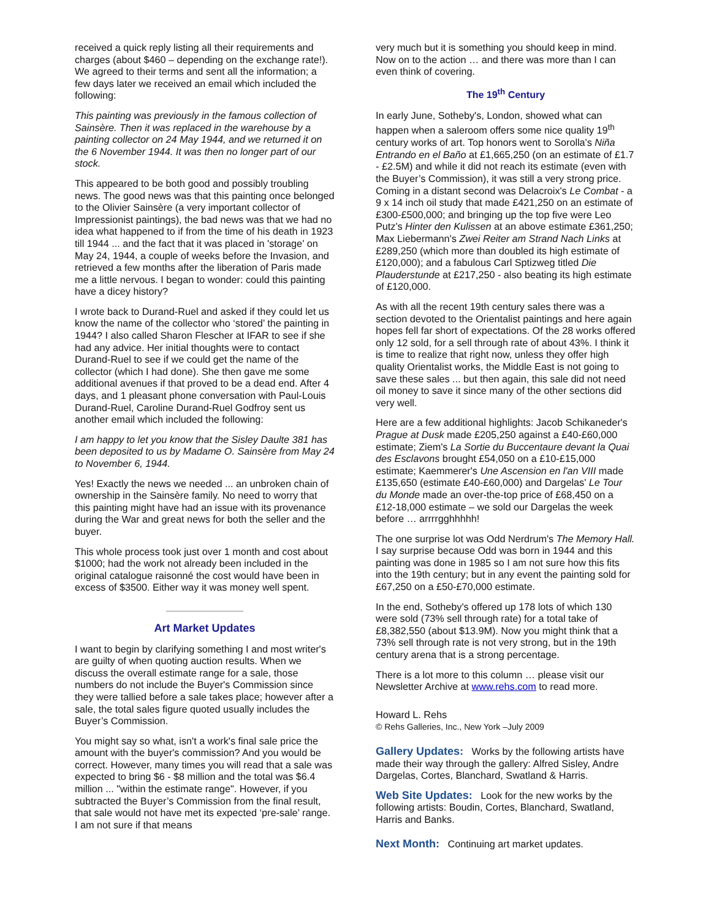received a quick reply listing all their requirements and charges (about $460 – depending on the exchange rate!). We agreed to their terms and sent all the information; a few days later we received an email which included the following:
This painting was previously in the famous collection of Sainsère. Then it was replaced in the warehouse by a painting collector on 24 May 1944, and we returned it on the 6 November 1944. It was then no longer part of our stock.
This appeared to be both good and possibly troubling news. The good news was that this painting once belonged to the Olivier Sainsère (a very important collector of Impressionist paintings), the bad news was that we had no idea what happened to if from the time of his death in 1923 till 1944 ... and the fact that it was placed in 'storage' on May 24, 1944, a couple of weeks before the Invasion, and retrieved a few months after the liberation of Paris made me a little nervous. I began to wonder: could this painting have a dicey history?
I wrote back to Durand-Ruel and asked if they could let us know the name of the collector who ‘stored’ the painting in 1944? I also called Sharon Flescher at IFAR to see if she had any advice. Her initial thoughts were to contact Durand-Ruel to see if we could get the name of the collector (which I had done). She then gave me some additional avenues if that proved to be a dead end. After 4 days, and 1 pleasant phone conversation with Paul-Louis Durand-Ruel, Caroline Durand-Ruel Godfroy sent us another email which included the following:
I am happy to let you know that the Sisley Daulte 381 has been deposited to us by Madame O. Sainsère from May 24 to November 6, 1944.
Yes! Exactly the news we needed ... an unbroken chain of ownership in the Sainsère family. No need to worry that this painting might have had an issue with its provenance during the War and great news for both the seller and the buyer.
This whole process took just over 1 month and cost about $1000; had the work not already been included in the original catalogue raisonné the cost would have been in excess of $3500. Either way it was money well spent.
Art Market Updates
I want to begin by clarifying something I and most writer's are guilty of when quoting auction results. When we discuss the overall estimate range for a sale, those numbers do not include the Buyer's Commission since they were tallied before a sale takes place; however after a sale, the total sales figure quoted usually includes the Buyer’s Commission.
You might say so what, isn't a work's final sale price the amount with the buyer's commission? And you would be correct. However, many times you will read that a sale was expected to bring $6 - $8 million and the total was $6.4 million ... "within the estimate range". However, if you subtracted the Buyer’s Commission from the final result, that sale would not have met its expected ‘pre-sale’ range. I am not sure if that means
very much but it is something you should keep in mind. Now on to the action … and there was more than I can even think of covering.
The 19<sup>th</sup> Century
In early June, Sotheby's, London, showed what can happen when a saleroom offers some nice quality 19<sup>th</sup> century works of art. Top honors went to Sorolla's Niña Entrando en el Baño at £1,665,250 (on an estimate of £1.7 - £2.5M) and while it did not reach its estimate (even with the Buyer’s Commission), it was still a very strong price. Coming in a distant second was Delacroix's Le Combat - a 9 x 14 inch oil study that made £421,250 on an estimate of £300-£500,000; and bringing up the top five were Leo Putz's Hinter den Kulissen at an above estimate £361,250; Max Liebermann's Zwei Reiter am Strand Nach Links at £289,250 (which more than doubled its high estimate of £120,000); and a fabulous Carl Sptizweg titled Die Plauderstunde at £217,250 - also beating its high estimate of £120,000.
As with all the recent 19th century sales there was a section devoted to the Orientalist paintings and here again hopes fell far short of expectations. Of the 28 works offered only 12 sold, for a sell through rate of about 43%. I think it is time to realize that right now, unless they offer high quality Orientalist works, the Middle East is not going to save these sales ... but then again, this sale did not need oil money to save it since many of the other sections did very well.
Here are a few additional highlights: Jacob Schikaneder's Prague at Dusk made £205,250 against a £40-£60,000 estimate; Ziem's La Sortie du Buccentaure devant la Quai des Esclavons brought £54,050 on a £10-£15,000 estimate; Kaemmerer's Une Ascension en l'an VIII made £135,650 (estimate £40-£60,000) and Dargelas' Le Tour du Monde made an over-the-top price of £68,450 on a £12-18,000 estimate – we sold our Dargelas the week before … arrrrgghhhhh!
The one surprise lot was Odd Nerdrum's The Memory Hall. I say surprise because Odd was born in 1944 and this painting was done in 1985 so I am not sure how this fits into the 19th century; but in any event the painting sold for £67,250 on a £50-£70,000 estimate.
In the end, Sotheby's offered up 178 lots of which 130 were sold (73% sell through rate) for a total take of £8,382,550 (about $13.9M). Now you might think that a 73% sell through rate is not very strong, but in the 19th century arena that is a strong percentage.
There is a lot more to this column … please visit our Newsletter Archive at www.rehs.com to read more.
Howard L. Rehs
© Rehs Galleries, Inc., New York –July 2009
Gallery Updates: Works by the following artists have made their way through the gallery: Alfred Sisley, Andre Dargelas, Cortes, Blanchard, Swatland & Harris.
Web Site Updates: Look for the new works by the following artists: Boudin, Cortes, Blanchard, Swatland, Harris and Banks.
Next Month: Continuing art market updates.